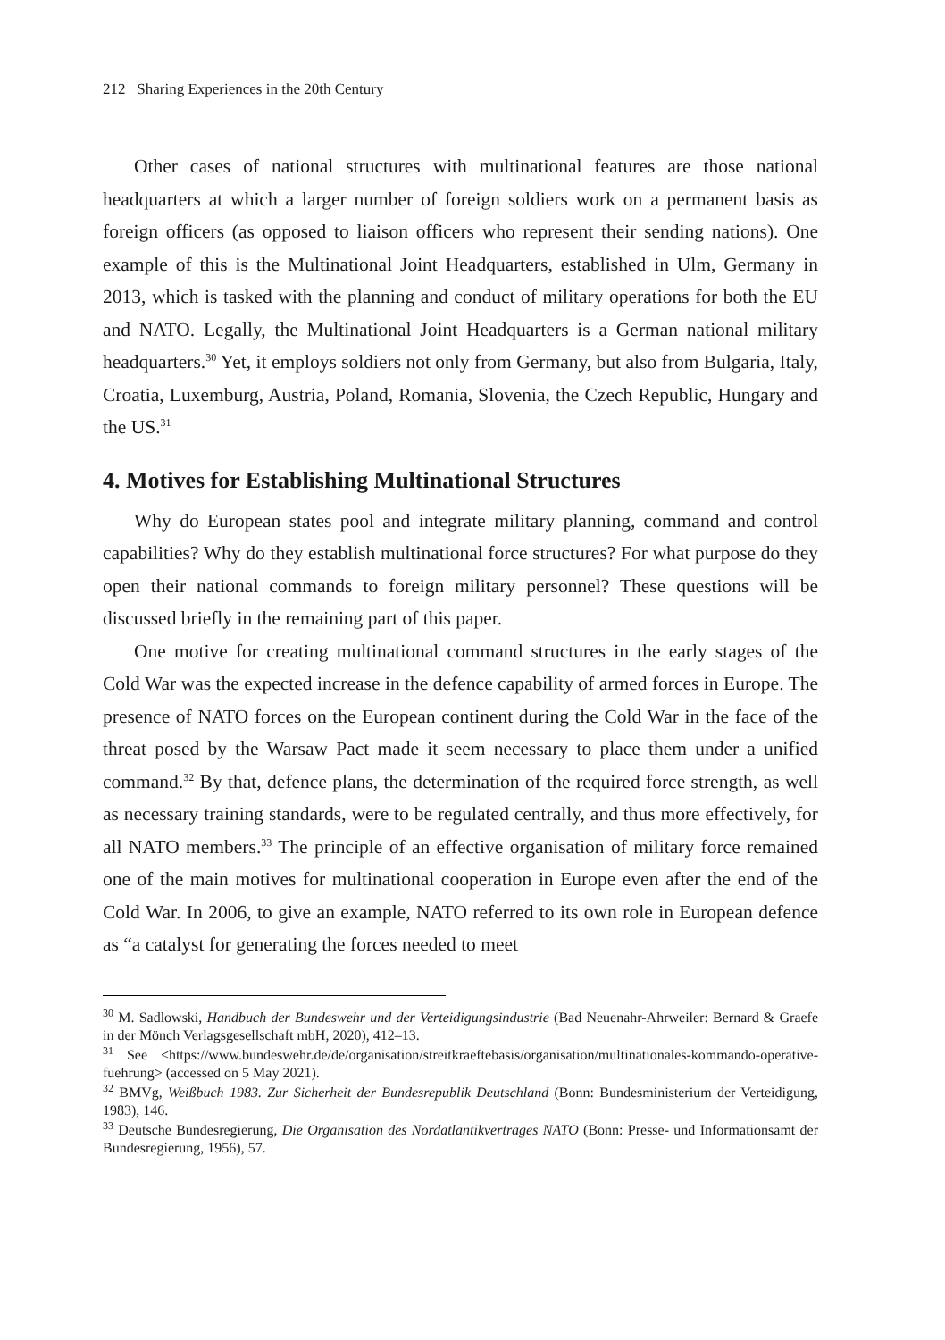212 Sharing Experiences in the 20th Century
Other cases of national structures with multinational features are those national headquarters at which a larger number of foreign soldiers work on a permanent basis as foreign officers (as opposed to liaison officers who represent their sending nations). One example of this is the Multinational Joint Headquarters, established in Ulm, Germany in 2013, which is tasked with the planning and conduct of military operations for both the EU and NATO. Legally, the Multinational Joint Headquarters is a German national military headquarters.<sup>30</sup> Yet, it employs soldiers not only from Germany, but also from Bulgaria, Italy, Croatia, Luxemburg, Austria, Poland, Romania, Slovenia, the Czech Republic, Hungary and the US.<sup>31</sup>
4. Motives for Establishing Multinational Structures
Why do European states pool and integrate military planning, command and control capabilities? Why do they establish multinational force structures? For what purpose do they open their national commands to foreign military personnel? These questions will be discussed briefly in the remaining part of this paper.
One motive for creating multinational command structures in the early stages of the Cold War was the expected increase in the defence capability of armed forces in Europe. The presence of NATO forces on the European continent during the Cold War in the face of the threat posed by the Warsaw Pact made it seem necessary to place them under a unified command.<sup>32</sup> By that, defence plans, the determination of the required force strength, as well as necessary training standards, were to be regulated centrally, and thus more effectively, for all NATO members.<sup>33</sup> The principle of an effective organisation of military force remained one of the main motives for multinational cooperation in Europe even after the end of the Cold War. In 2006, to give an example, NATO referred to its own role in European defence as “a catalyst for generating the forces needed to meet
<sup>30</sup> M. Sadlowski, Handbuch der Bundeswehr und der Verteidigungsindustrie (Bad Neuenahr-Ahrweiler: Bernard & Graefe in der Mönch Verlagsgesellschaft mbH, 2020), 412–13.
<sup>31</sup> See <https://www.bundeswehr.de/de/organisation/streitkraeftebasis/organisation/multinationales-kommando-operative-fuehrung> (accessed on 5 May 2021).
<sup>32</sup> BMVg, Weißbuch 1983. Zur Sicherheit der Bundesrepublik Deutschland (Bonn: Bundesministerium der Verteidigung, 1983), 146.
<sup>33</sup> Deutsche Bundesregierung, Die Organisation des Nordatlantikvertrages NATO (Bonn: Presse- und Informationsamt der Bundesregierung, 1956), 57.